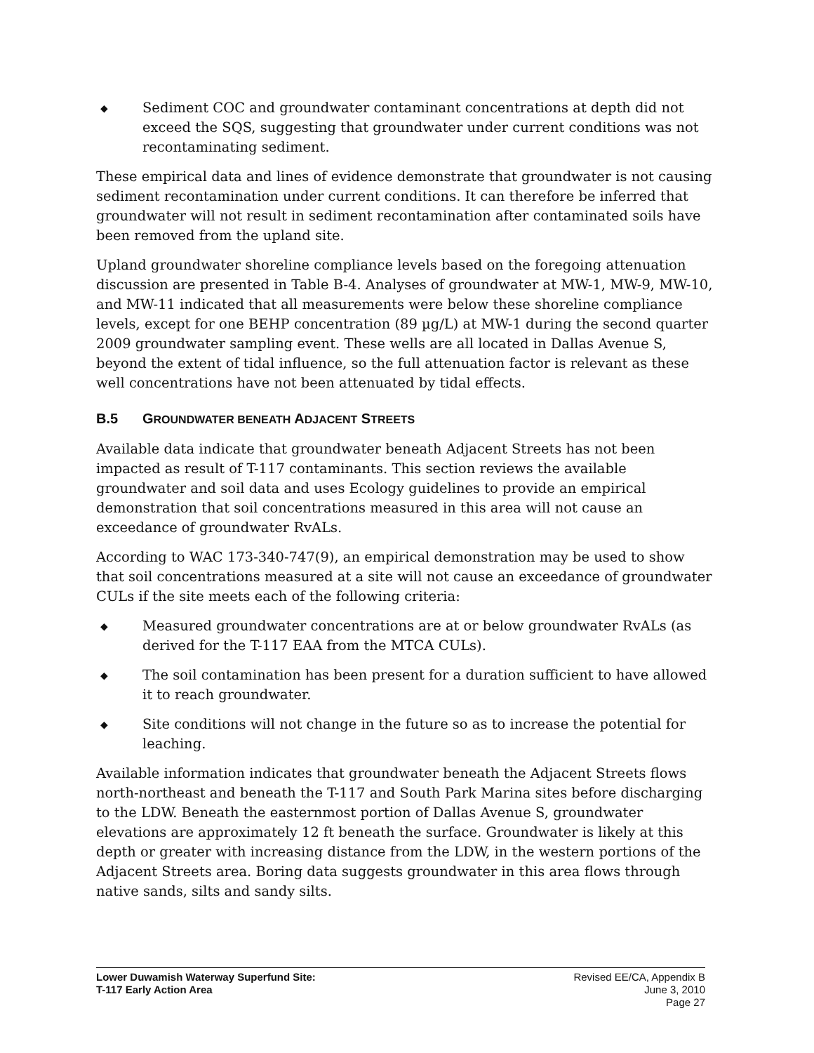◆
Sediment COC and groundwater contaminant concentrations at depth did not exceed the SQS, suggesting that groundwater under current conditions was not recontaminating sediment.
These empirical data and lines of evidence demonstrate that groundwater is not causing sediment recontamination under current conditions. It can therefore be inferred that groundwater will not result in sediment recontamination after contaminated soils have been removed from the upland site.
Upland groundwater shoreline compliance levels based on the foregoing attenuation discussion are presented in Table B-4. Analyses of groundwater at MW-1, MW-9, MW-10, and MW-11 indicated that all measurements were below these shoreline compliance levels, except for one BEHP concentration (89 µg/L) at MW-1 during the second quarter 2009 groundwater sampling event. These wells are all located in Dallas Avenue S, beyond the extent of tidal influence, so the full attenuation factor is relevant as these well concentrations have not been attenuated by tidal effects.
B.5 GROUNDWATER BENEATH ADJACENT STREETS
Available data indicate that groundwater beneath Adjacent Streets has not been impacted as result of T-117 contaminants. This section reviews the available groundwater and soil data and uses Ecology guidelines to provide an empirical demonstration that soil concentrations measured in this area will not cause an exceedance of groundwater RvALs.
According to WAC 173-340-747(9), an empirical demonstration may be used to show that soil concentrations measured at a site will not cause an exceedance of groundwater CULs if the site meets each of the following criteria:
◆
Measured groundwater concentrations are at or below groundwater RvALs (as derived for the T-117 EAA from the MTCA CULs).
◆
The soil contamination has been present for a duration sufficient to have allowed it to reach groundwater.
◆
Site conditions will not change in the future so as to increase the potential for leaching.
Available information indicates that groundwater beneath the Adjacent Streets flows north-northeast and beneath the T-117 and South Park Marina sites before discharging to the LDW. Beneath the easternmost portion of Dallas Avenue S, groundwater elevations are approximately 12 ft beneath the surface. Groundwater is likely at this depth or greater with increasing distance from the LDW, in the western portions of the Adjacent Streets area. Boring data suggests groundwater in this area flows through native sands, silts and sandy silts.
Lower Duwamish Waterway Superfund Site:
T-117 Early Action Area
Revised EE/CA, Appendix B
June 3, 2010
Page 27